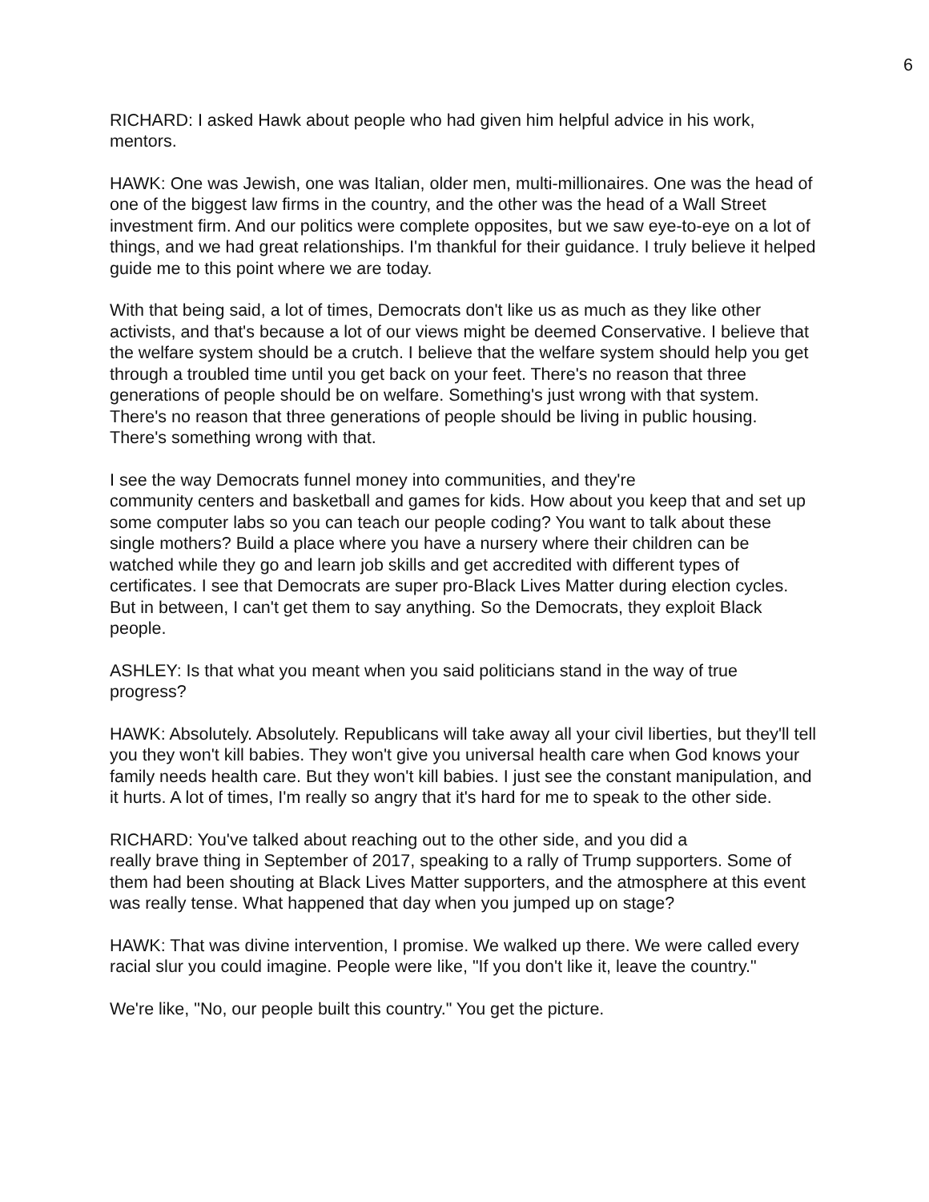6
RICHARD: I asked Hawk about people who had given him helpful advice in his work, mentors.
HAWK: One was Jewish, one was Italian, older men, multi-millionaires. One was the head of one of the biggest law firms in the country, and the other was the head of a Wall Street investment firm. And our politics were complete opposites, but we saw eye-to-eye on a lot of things, and we had great relationships. I'm thankful for their guidance. I truly believe it helped guide me to this point where we are today.
With that being said, a lot of times, Democrats don't like us as much as they like other activists, and that's because a lot of our views might be deemed Conservative. I believe that the welfare system should be a crutch. I believe that the welfare system should help you get through a troubled time until you get back on your feet. There's no reason that three generations of people should be on welfare. Something's just wrong with that system. There's no reason that three generations of people should be living in public housing. There's something wrong with that.
I see the way Democrats funnel money into communities, and they're
community centers and basketball and games for kids. How about you keep that and set up some computer labs so you can teach our people coding? You want to talk about these single mothers? Build a place where you have a nursery where their children can be watched while they go and learn job skills and get accredited with different types of certificates. I see that Democrats are super pro-Black Lives Matter during election cycles. But in between, I can't get them to say anything. So the Democrats, they exploit Black people.
ASHLEY: Is that what you meant when you said politicians stand in the way of true progress?
HAWK: Absolutely. Absolutely. Republicans will take away all your civil liberties, but they'll tell you they won't kill babies. They won't give you universal health care when God knows your family needs health care. But they won't kill babies. I just see the constant manipulation, and it hurts. A lot of times, I'm really so angry that it's hard for me to speak to the other side.
RICHARD: You've talked about reaching out to the other side, and you did a
really brave thing in September of 2017, speaking to a rally of Trump supporters. Some of them had been shouting at Black Lives Matter supporters, and the atmosphere at this event was really tense. What happened that day when you jumped up on stage?
HAWK: That was divine intervention, I promise. We walked up there. We were called every racial slur you could imagine. People were like, "If you don't like it, leave the country."
We're like, "No, our people built this country." You get the picture.